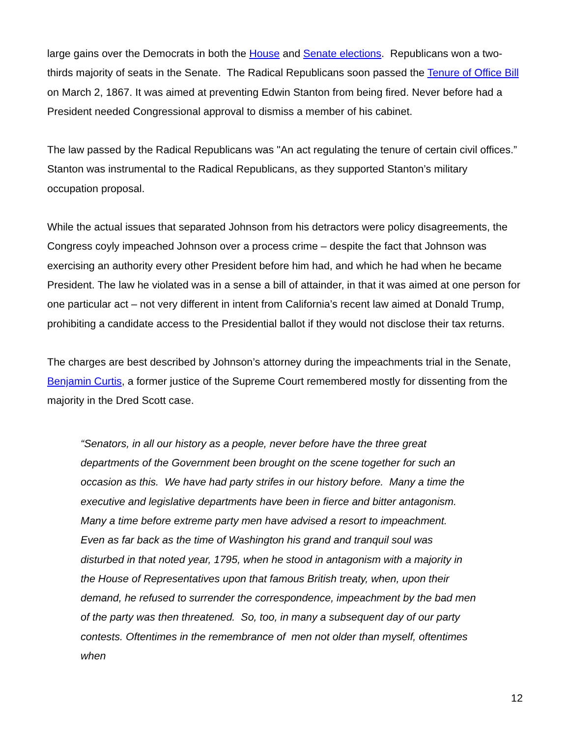large gains over the Democrats in both the House and Senate elections. Republicans won a two-thirds majority of seats in the Senate. The Radical Republicans soon passed the Tenure of Office Bill on March 2, 1867. It was aimed at preventing Edwin Stanton from being fired. Never before had a President needed Congressional approval to dismiss a member of his cabinet.
The law passed by the Radical Republicans was "An act regulating the tenure of certain civil offices.” Stanton was instrumental to the Radical Republicans, as they supported Stanton’s military occupation proposal.
While the actual issues that separated Johnson from his detractors were policy disagreements, the Congress coyly impeached Johnson over a process crime – despite the fact that Johnson was exercising an authority every other President before him had, and which he had when he became President. The law he violated was in a sense a bill of attainder, in that it was aimed at one person for one particular act – not very different in intent from California’s recent law aimed at Donald Trump, prohibiting a candidate access to the Presidential ballot if they would not disclose their tax returns.
The charges are best described by Johnson’s attorney during the impeachments trial in the Senate, Benjamin Curtis, a former justice of the Supreme Court remembered mostly for dissenting from the majority in the Dred Scott case.
“Senators, in all our history as a people, never before have the three great departments of the Government been brought on the scene together for such an occasion as this. We have had party strifes in our history before. Many a time the executive and legislative departments have been in fierce and bitter antagonism. Many a time before extreme party men have advised a resort to impeachment. Even as far back as the time of Washington his grand and tranquil soul was disturbed in that noted year, 1795, when he stood in antagonism with a majority in the House of Representatives upon that famous British treaty, when, upon their demand, he refused to surrender the correspondence, impeachment by the bad men of the party was then threatened. So, too, in many a subsequent day of our party contests. Oftentimes in the remembrance of men not older than myself, oftentimes when
12